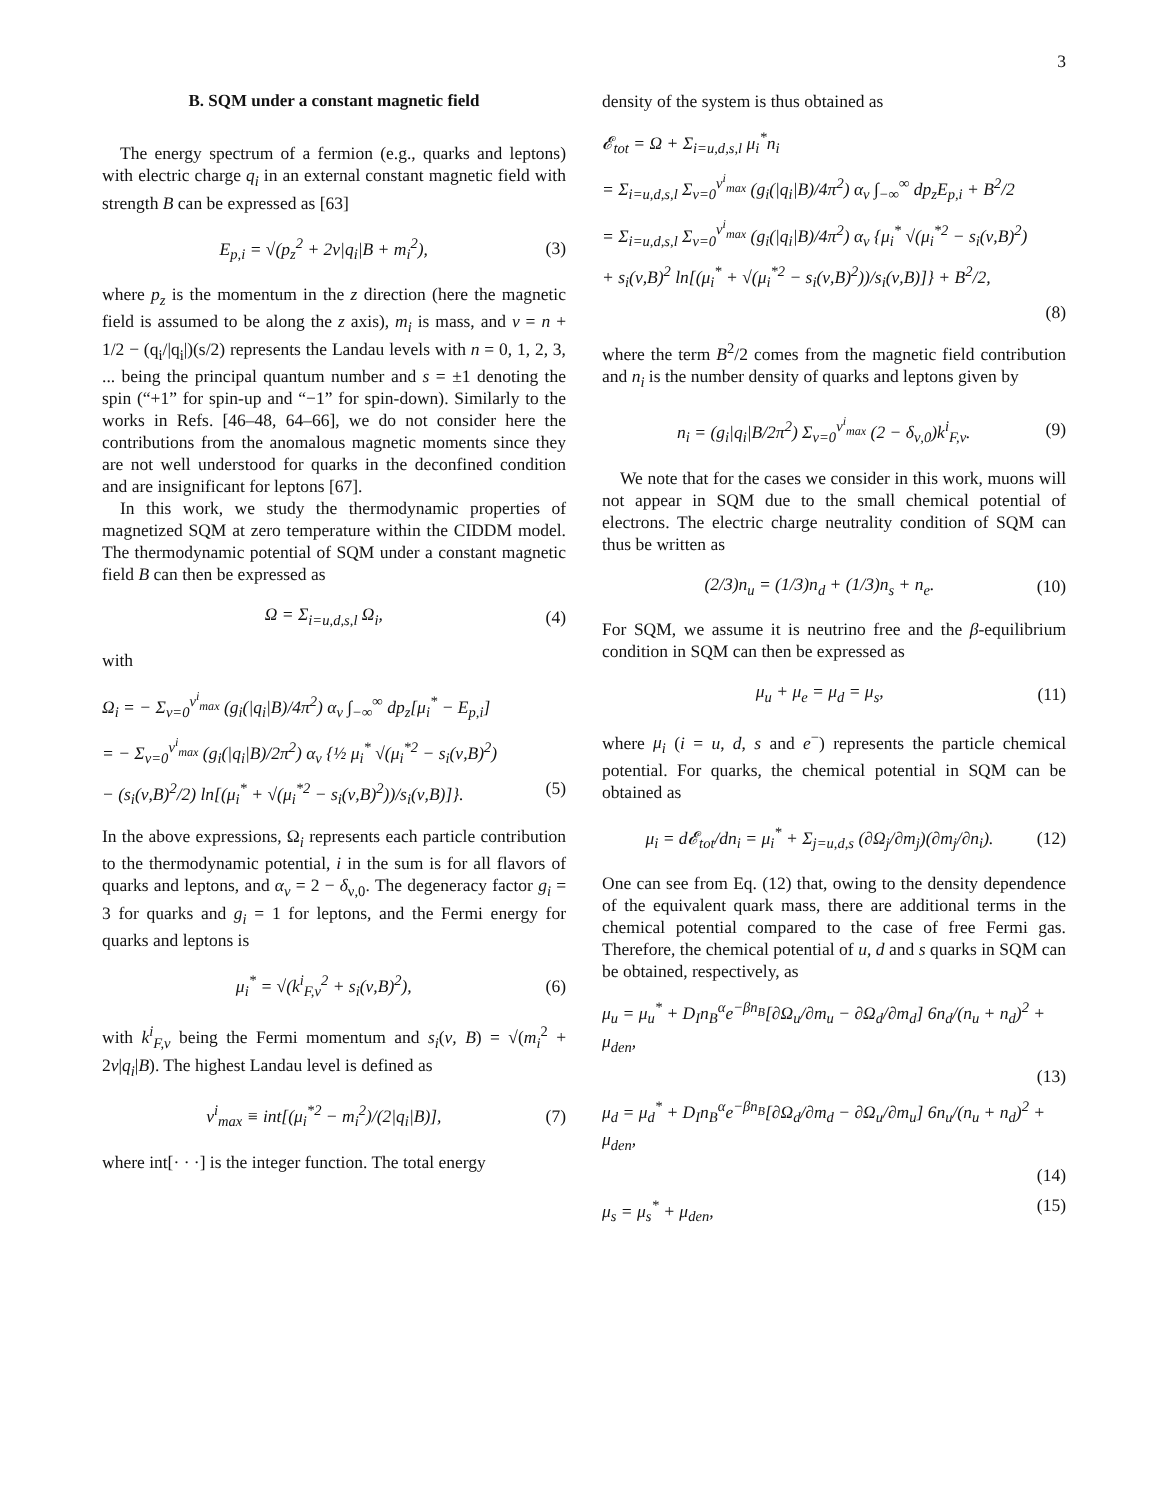3
B. SQM under a constant magnetic field
The energy spectrum of a fermion (e.g., quarks and leptons) with electric charge q<sub>i</sub> in an external constant magnetic field with strength B can be expressed as [63]
E<sub>p,i</sub> = √(p<sub>z</sub><sup>2</sup> + 2ν|q<sub>i</sub>|B + m<sub>i</sub><sup>2</sup>), (3)
where p<sub>z</sub> is the momentum in the z direction (here the magnetic field is assumed to be along the z axis), m<sub>i</sub> is mass, and ν = n + 1/2 − (q<sub>i</sub>/|q<sub>i</sub>|)(s/2) represents the Landau levels with n = 0, 1, 2, 3, ... being the principal quantum number and s = ±1 denoting the spin (“+1” for spin-up and “−1” for spin-down). Similarly to the works in Refs. [46–48, 64–66], we do not consider here the contributions from the anomalous magnetic moments since they are not well understood for quarks in the deconfined condition and are insignificant for leptons [67].
In this work, we study the thermodynamic properties of magnetized SQM at zero temperature within the CIDDM model. The thermodynamic potential of SQM under a constant magnetic field B can then be expressed as
Ω = Σ<sub>i=u,d,s,l</sub> Ω<sub>i</sub>, (4)
with
Ω<sub>i</sub> = − Σ<sub>ν=0</sub><sup>ν<sup>i</sup><sub>max</sub></sup> (g<sub>i</sub>(|q<sub>i</sub>|B)/4π<sup>2</sup>) α<sub>ν</sub> ∫<sub>−∞</sub><sup>∞</sup> dp<sub>z</sub>[μ<sub>i</sub><sup>*</sup> − E<sub>p,i</sub>]
= − Σ<sub>ν=0</sub><sup>ν<sup>i</sup><sub>max</sub></sup> (g<sub>i</sub>(|q<sub>i</sub>|B)/2π<sup>2</sup>) α<sub>ν</sub> {½ μ<sub>i</sub><sup>*</sup> √(μ<sub>i</sub><sup>*2</sup> − s<sub>i</sub>(ν,B)<sup>2</sup>)
− (s<sub>i</sub>(ν,B)<sup>2</sup>/2) ln[(μ<sub>i</sub><sup>*</sup> + √(μ<sub>i</sub><sup>*2</sup> − s<sub>i</sub>(ν,B)<sup>2</sup>))/s<sub>i</sub>(ν,B)]}. (5)
In the above expressions, Ω<sub>i</sub> represents each particle contribution to the thermodynamic potential, i in the sum is for all flavors of quarks and leptons, and α<sub>ν</sub> = 2 − δ<sub>ν,0</sub>. The degeneracy factor g<sub>i</sub> = 3 for quarks and g<sub>i</sub> = 1 for leptons, and the Fermi energy for quarks and leptons is
μ<sub>i</sub><sup>*</sup> = √(k<sup>i</sup><sub>F,ν</sub><sup>2</sup> + s<sub>i</sub>(ν,B)<sup>2</sup>), (6)
with k<sup>i</sup><sub>F,ν</sub> being the Fermi momentum and s<sub>i</sub>(ν, B) = √(m<sub>i</sub><sup>2</sup> + 2ν|q<sub>i</sub>|B). The highest Landau level is defined as
ν<sup>i</sup><sub>max</sub> ≡ int[(μ<sub>i</sub><sup>*2</sup> − m<sub>i</sub><sup>2</sup>)/(2|q<sub>i</sub>|B)], (7)
where int[· · ·] is the integer function. The total energy
density of the system is thus obtained as
𝓔<sub>tot</sub> = Ω + Σ<sub>i=u,d,s,l</sub> μ<sub>i</sub><sup>*</sup>n<sub>i</sub>
= Σ<sub>i=u,d,s,l</sub> Σ<sub>ν=0</sub><sup>ν<sup>i</sup><sub>max</sub></sup> (g<sub>i</sub>(|q<sub>i</sub>|B)/4π<sup>2</sup>) α<sub>ν</sub> ∫<sub>−∞</sub><sup>∞</sup> dp<sub>z</sub>E<sub>p,i</sub> + B<sup>2</sup>/2
= Σ<sub>i=u,d,s,l</sub> Σ<sub>ν=0</sub><sup>ν<sup>i</sup><sub>max</sub></sup> (g<sub>i</sub>(|q<sub>i</sub>|B)/4π<sup>2</sup>) α<sub>ν</sub> {μ<sub>i</sub><sup>*</sup> √(μ<sub>i</sub><sup>*2</sup> − s<sub>i</sub>(ν,B)<sup>2</sup>)
+ s<sub>i</sub>(ν,B)<sup>2</sup> ln[(μ<sub>i</sub><sup>*</sup> + √(μ<sub>i</sub><sup>*2</sup> − s<sub>i</sub>(ν,B)<sup>2</sup>))/s<sub>i</sub>(ν,B)]} + B<sup>2</sup>/2,
(8)
where the term B<sup>2</sup>/2 comes from the magnetic field contribution and n<sub>i</sub> is the number density of quarks and leptons given by
n<sub>i</sub> = (g<sub>i</sub>|q<sub>i</sub>|B/2π<sup>2</sup>) Σ<sub>ν=0</sub><sup>ν<sup>i</sup><sub>max</sub></sup> (2 − δ<sub>ν,0</sub>)k<sup>i</sup><sub>F,ν</sub>. (9)
We note that for the cases we consider in this work, muons will not appear in SQM due to the small chemical potential of electrons. The electric charge neutrality condition of SQM can thus be written as
(2/3)n<sub>u</sub> = (1/3)n<sub>d</sub> + (1/3)n<sub>s</sub> + n<sub>e</sub>. (10)
For SQM, we assume it is neutrino free and the β-equilibrium condition in SQM can then be expressed as
μ<sub>u</sub> + μ<sub>e</sub> = μ<sub>d</sub> = μ<sub>s</sub>, (11)
where μ<sub>i</sub> (i = u, d, s and e<sup>−</sup>) represents the particle chemical potential. For quarks, the chemical potential in SQM can be obtained as
μ<sub>i</sub> = d𝓔<sub>tot</sub>/dn<sub>i</sub> = μ<sub>i</sub><sup>*</sup> + Σ<sub>j=u,d,s</sub> (∂Ω<sub>j</sub>/∂m<sub>j</sub>)(∂m<sub>j</sub>/∂n<sub>i</sub>). (12)
One can see from Eq. (12) that, owing to the density dependence of the equivalent quark mass, there are additional terms in the chemical potential compared to the case of free Fermi gas. Therefore, the chemical potential of u, d and s quarks in SQM can be obtained, respectively, as
μ<sub>u</sub> = μ<sub>u</sub><sup>*</sup> + D<sub>I</sub>n<sub>B</sub><sup>α</sup>e<sup>−βn<sub>B</sub></sup>[∂Ω<sub>u</sub>/∂m<sub>u</sub> − ∂Ω<sub>d</sub>/∂m<sub>d</sub>] 6n<sub>d</sub>/(n<sub>u</sub> + n<sub>d</sub>)<sup>2</sup> + μ<sub>den</sub>,
(13)
μ<sub>d</sub> = μ<sub>d</sub><sup>*</sup> + D<sub>I</sub>n<sub>B</sub><sup>α</sup>e<sup>−βn<sub>B</sub></sup>[∂Ω<sub>d</sub>/∂m<sub>d</sub> − ∂Ω<sub>u</sub>/∂m<sub>u</sub>] 6n<sub>u</sub>/(n<sub>u</sub> + n<sub>d</sub>)<sup>2</sup> + μ<sub>den</sub>,
(14)
μ<sub>s</sub> = μ<sub>s</sub><sup>*</sup> + μ<sub>den</sub>, (15)